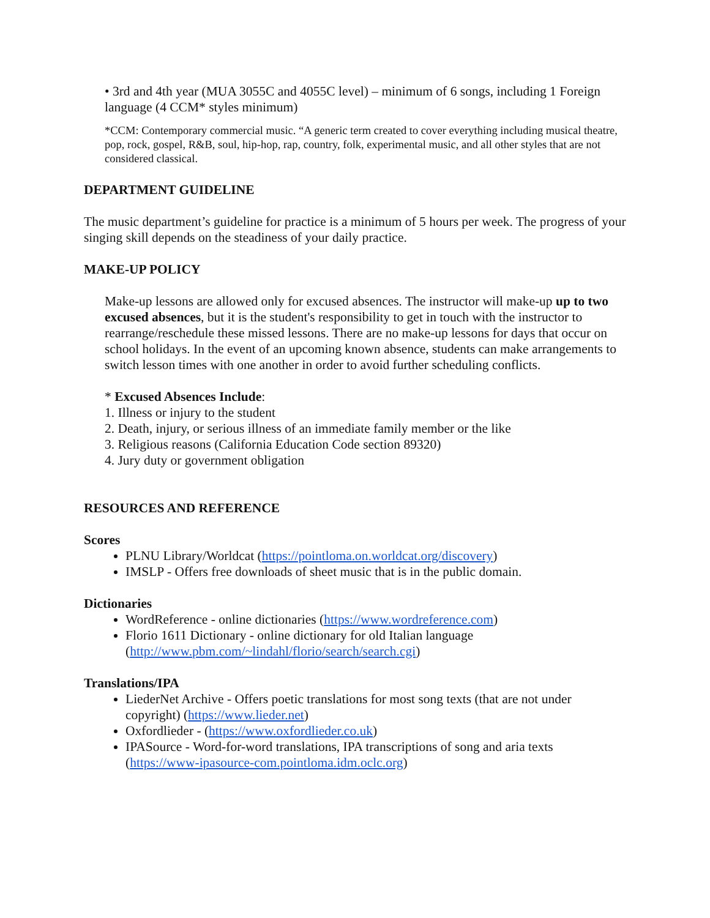• 3rd and 4th year (MUA 3055C and 4055C level) – minimum of 6 songs, including 1 Foreign language (4 CCM* styles minimum)
*CCM: Contemporary commercial music. “A generic term created to cover everything including musical theatre, pop, rock, gospel, R&B, soul, hip-hop, rap, country, folk, experimental music, and all other styles that are not considered classical.
DEPARTMENT GUIDELINE
The music department’s guideline for practice is a minimum of 5 hours per week. The progress of your singing skill depends on the steadiness of your daily practice.
MAKE-UP POLICY
Make-up lessons are allowed only for excused absences. The instructor will make-up up to two excused absences, but it is the student's responsibility to get in touch with the instructor to rearrange/reschedule these missed lessons. There are no make-up lessons for days that occur on school holidays. In the event of an upcoming known absence, students can make arrangements to switch lesson times with one another in order to avoid further scheduling conflicts.
* Excused Absences Include:
1. Illness or injury to the student
2. Death, injury, or serious illness of an immediate family member or the like
3. Religious reasons (California Education Code section 89320)
4. Jury duty or government obligation
RESOURCES AND REFERENCE
Scores
PLNU Library/Worldcat (https://pointloma.on.worldcat.org/discovery)
IMSLP - Offers free downloads of sheet music that is in the public domain.
Dictionaries
WordReference - online dictionaries (https://www.wordreference.com)
Florio 1611 Dictionary - online dictionary for old Italian language (http://www.pbm.com/~lindahl/florio/search/search.cgi)
Translations/IPA
LiederNet Archive - Offers poetic translations for most song texts (that are not under copyright) (https://www.lieder.net)
Oxfordlieder - (https://www.oxfordlieder.co.uk)
IPASource - Word-for-word translations, IPA transcriptions of song and aria texts (https://www-ipasource-com.pointloma.idm.oclc.org)